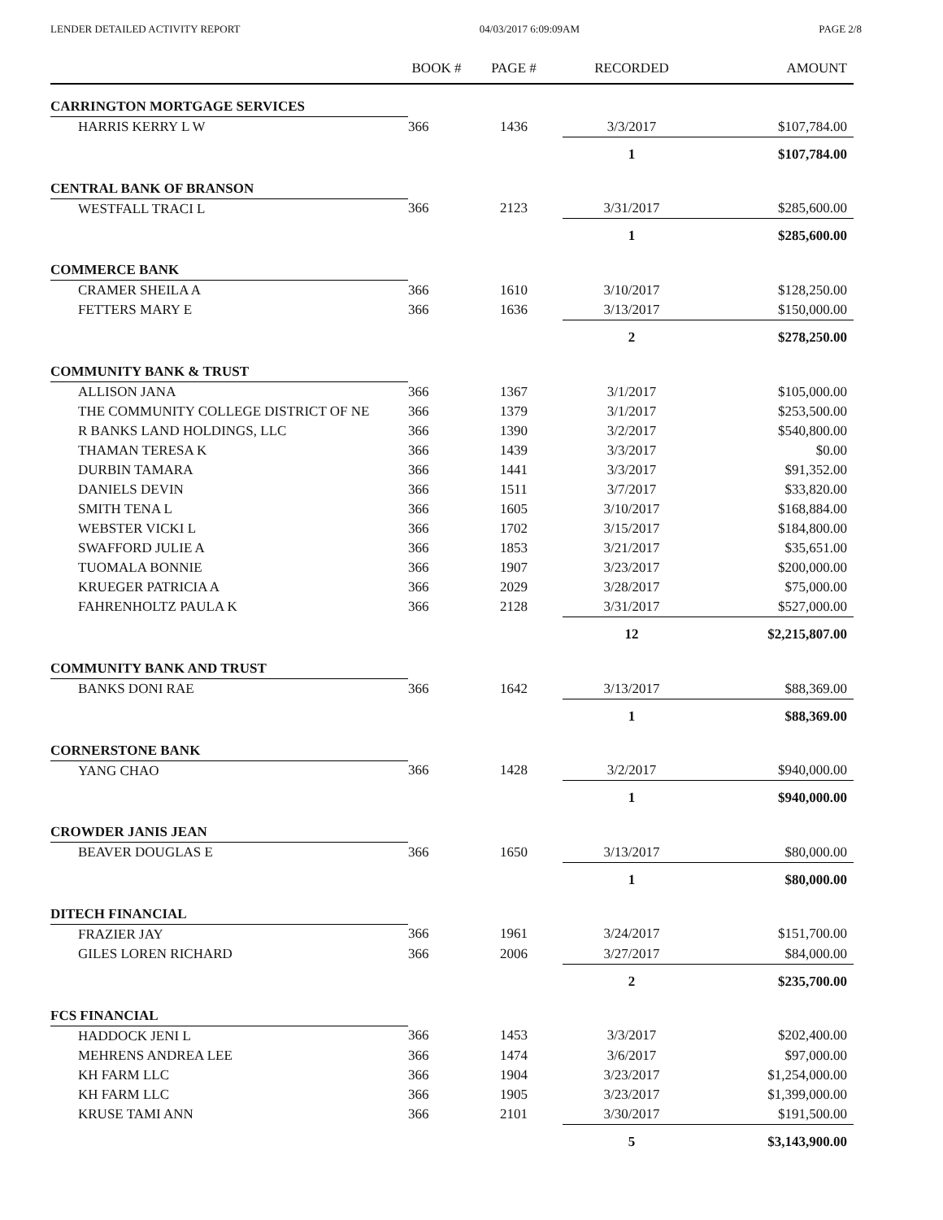LENDER DETAILED ACTIVITY REPORT 04/03/2017 6:09:09AM PAGE 2/8
| | BOOK # | PAGE # | RECORDED | AMOUNT |
| --- | --- | --- | --- | --- |
| CARRINGTON MORTGAGE SERVICES | | | | |
| HARRIS KERRY L W | 366 | 1436 | 3/3/2017 | $107,784.00 |
| | | | 1 | $107,784.00 |
| CENTRAL BANK OF BRANSON | | | | |
| WESTFALL TRACI L | 366 | 2123 | 3/31/2017 | $285,600.00 |
| | | | 1 | $285,600.00 |
| COMMERCE BANK | | | | |
| CRAMER SHEILA A | 366 | 1610 | 3/10/2017 | $128,250.00 |
| FETTERS MARY E | 366 | 1636 | 3/13/2017 | $150,000.00 |
| | | | 2 | $278,250.00 |
| COMMUNITY BANK & TRUST | | | | |
| ALLISON JANA | 366 | 1367 | 3/1/2017 | $105,000.00 |
| THE COMMUNITY COLLEGE DISTRICT OF NE | 366 | 1379 | 3/1/2017 | $253,500.00 |
| R BANKS LAND HOLDINGS, LLC | 366 | 1390 | 3/2/2017 | $540,800.00 |
| THAMAN TERESA K | 366 | 1439 | 3/3/2017 | $0.00 |
| DURBIN TAMARA | 366 | 1441 | 3/3/2017 | $91,352.00 |
| DANIELS DEVIN | 366 | 1511 | 3/7/2017 | $33,820.00 |
| SMITH TENA L | 366 | 1605 | 3/10/2017 | $168,884.00 |
| WEBSTER VICKI L | 366 | 1702 | 3/15/2017 | $184,800.00 |
| SWAFFORD JULIE A | 366 | 1853 | 3/21/2017 | $35,651.00 |
| TUOMALA BONNIE | 366 | 1907 | 3/23/2017 | $200,000.00 |
| KRUEGER PATRICIA A | 366 | 2029 | 3/28/2017 | $75,000.00 |
| FAHRENHOLTZ PAULA K | 366 | 2128 | 3/31/2017 | $527,000.00 |
| | | | 12 | $2,215,807.00 |
| COMMUNITY BANK AND TRUST | | | | |
| BANKS DONI RAE | 366 | 1642 | 3/13/2017 | $88,369.00 |
| | | | 1 | $88,369.00 |
| CORNERSTONE BANK | | | | |
| YANG CHAO | 366 | 1428 | 3/2/2017 | $940,000.00 |
| | | | 1 | $940,000.00 |
| CROWDER JANIS JEAN | | | | |
| BEAVER DOUGLAS E | 366 | 1650 | 3/13/2017 | $80,000.00 |
| | | | 1 | $80,000.00 |
| DITECH FINANCIAL | | | | |
| FRAZIER JAY | 366 | 1961 | 3/24/2017 | $151,700.00 |
| GILES LOREN RICHARD | 366 | 2006 | 3/27/2017 | $84,000.00 |
| | | | 2 | $235,700.00 |
| FCS FINANCIAL | | | | |
| HADDOCK JENI L | 366 | 1453 | 3/3/2017 | $202,400.00 |
| MEHRENS ANDREA LEE | 366 | 1474 | 3/6/2017 | $97,000.00 |
| KH FARM LLC | 366 | 1904 | 3/23/2017 | $1,254,000.00 |
| KH FARM LLC | 366 | 1905 | 3/23/2017 | $1,399,000.00 |
| KRUSE TAMI ANN | 366 | 2101 | 3/30/2017 | $191,500.00 |
| | | | 5 | $3,143,900.00 |